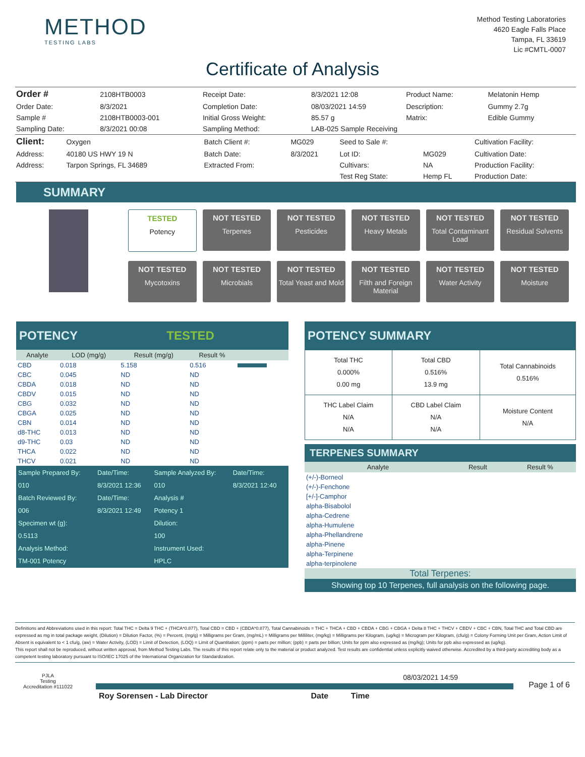METHOD
TESTING LABS
Method Testing Laboratories
4620 Eagle Falls Place
Tampa, FL 33619
Lic #CMTL-0007
Certificate of Analysis
| Order # | 2108HTB0003 | Receipt Date: | 8/3/2021 12:08 | Product Name: | Melatonin Hemp |
| Order Date: | 8/3/2021 | Completion Date: | 08/03/2021 14:59 | Description: | Gummy 2.7g |
| Sample # | 2108HTB0003-001 | Initial Gross Weight: | 85.57 g | Matrix: | Edible Gummy |
| Sampling Date: | 8/3/2021 00:08 | Sampling Method: | LAB-025 Sample Receiving | | |
| Client: | Oxygen | Batch Client #: | MG029 | Seed to Sale #: | | Cultivation Facility: |
| Address: | 40180 US HWY 19 N | Batch Date: | 8/3/2021 | Lot ID: | MG029 | Cultivation Date: |
| Address: | Tarpon Springs, FL 34689 | Extracted From: | | Cultivars: | NA | Production Facility: |
| | | | | Test Reg State: | Hemp FL | Production Date: |
SUMMARY
TESTED
Potency
NOT TESTED
Terpenes
NOT TESTED
Pesticides
NOT TESTED
Heavy Metals
NOT TESTED
Total Contaminant Load
NOT TESTED
Residual Solvents
NOT TESTED
Mycotoxins
NOT TESTED
Microbials
NOT TESTED
Total Yeast and Mold
NOT TESTED
Filth and Foreign Material
NOT TESTED
Water Activity
NOT TESTED
Moisture
POTENCY TESTED
| Analyte | LOD (mg/g) | Result (mg/g) | Result % | |
| --- | --- | --- | --- | --- |
| CBD | 0.018 | 5.158 | 0.516 | |
| CBC | 0.045 | ND | ND | |
| CBDA | 0.018 | ND | ND | |
| CBDV | 0.015 | ND | ND | |
| CBG | 0.032 | ND | ND | |
| CBGA | 0.025 | ND | ND | |
| CBN | 0.014 | ND | ND | |
| d8-THC | 0.013 | ND | ND | |
| d9-THC | 0.03 | ND | ND | |
| THCA | 0.022 | ND | ND | |
| THCV | 0.021 | ND | ND | |
| Sample Prepared By: | Date/Time: | Sample Analyzed By: | Date/Time: |
| 010 | 8/3/2021 12:36 | 010 | 8/3/2021 12:40 |
| Batch Reviewed By: | Date/Time: | Analysis # | |
| 006 | 8/3/2021 12:49 | Potency 1 | |
| Specimen wt (g): | | Dilution: | |
| 0.5113 | | 100 | |
| Analysis Method: | | Instrument Used: | |
| TM-001 Potency | | HPLC | |
POTENCY SUMMARY
| Total THC 0.000% 0.00 mg | Total CBD 0.516% 13.9 mg | Total Cannabinoids 0.516% |
| THC Label Claim N/A N/A | CBD Label Claim N/A N/A | Moisture Content N/A |
TERPENES SUMMARY
| Analyte | Result | Result % |
| --- | --- | --- |
| (+/-)-Borneol | | |
| (+/-)-Fenchone | | |
| [+/-]-Camphor | | |
| alpha-Bisabolol | | |
| alpha-Cedrene | | |
| alpha-Humulene | | |
| alpha-Phellandrene | | |
| alpha-Pinene | | |
| alpha-Terpinene | | |
| alpha-terpinolene | | |
Total Terpenes:
Showing top 10 Terpenes, full analysis on the following page.
Definitions and Abbreviations used in this report: Total THC = Delta 9 THC + (THCA*0.877), Total CBD = CBD + (CBDA*0.877), Total Cannabinoids = THC + THCA + CBD + CBDA + CBG + CBGA + Delta 8 THC + THCV + CBDV + CBC + CBN, Total THC and Total CBD are expressed as mg in total package weight, (Dilution) = Dilution Factor, (%) = Percent, (mg/g) = Milligrams per Gram, (mg/mL) = Milligrams per Milliliter, (mg/kg) = Milligrams per Kilogram, (ug/kg) = Microgram per Kilogram, (cfu/g) = Colony Forming Unit per Gram, Action Limit of Absent is equivalent to < 1 cfu/g, (aw) = Water Activity, (LOD) = Limit of Detection, (LOQ) = Limit of Quantitation; (ppm) = parts per million; (ppb) = parts per billion; Units for ppm also expressed as (mg/kg); Units for ppb also expressed as (ug/kg).
This report shall not be reproduced, without written approval, from Method Testing Labs. The results of this report relate only to the material or product analyzed. Test results are confidential unless explicitly waived otherwise. Accredited by a third-party accrediting body as a competent testing laboratory pursuant to ISO/IEC 17025 of the International Organization for Standardization.
PJLA
Testing
Accreditation #111022
08/03/2021 14:59
Page 1 of 6
Roy Sorensen - Lab Director Date Time